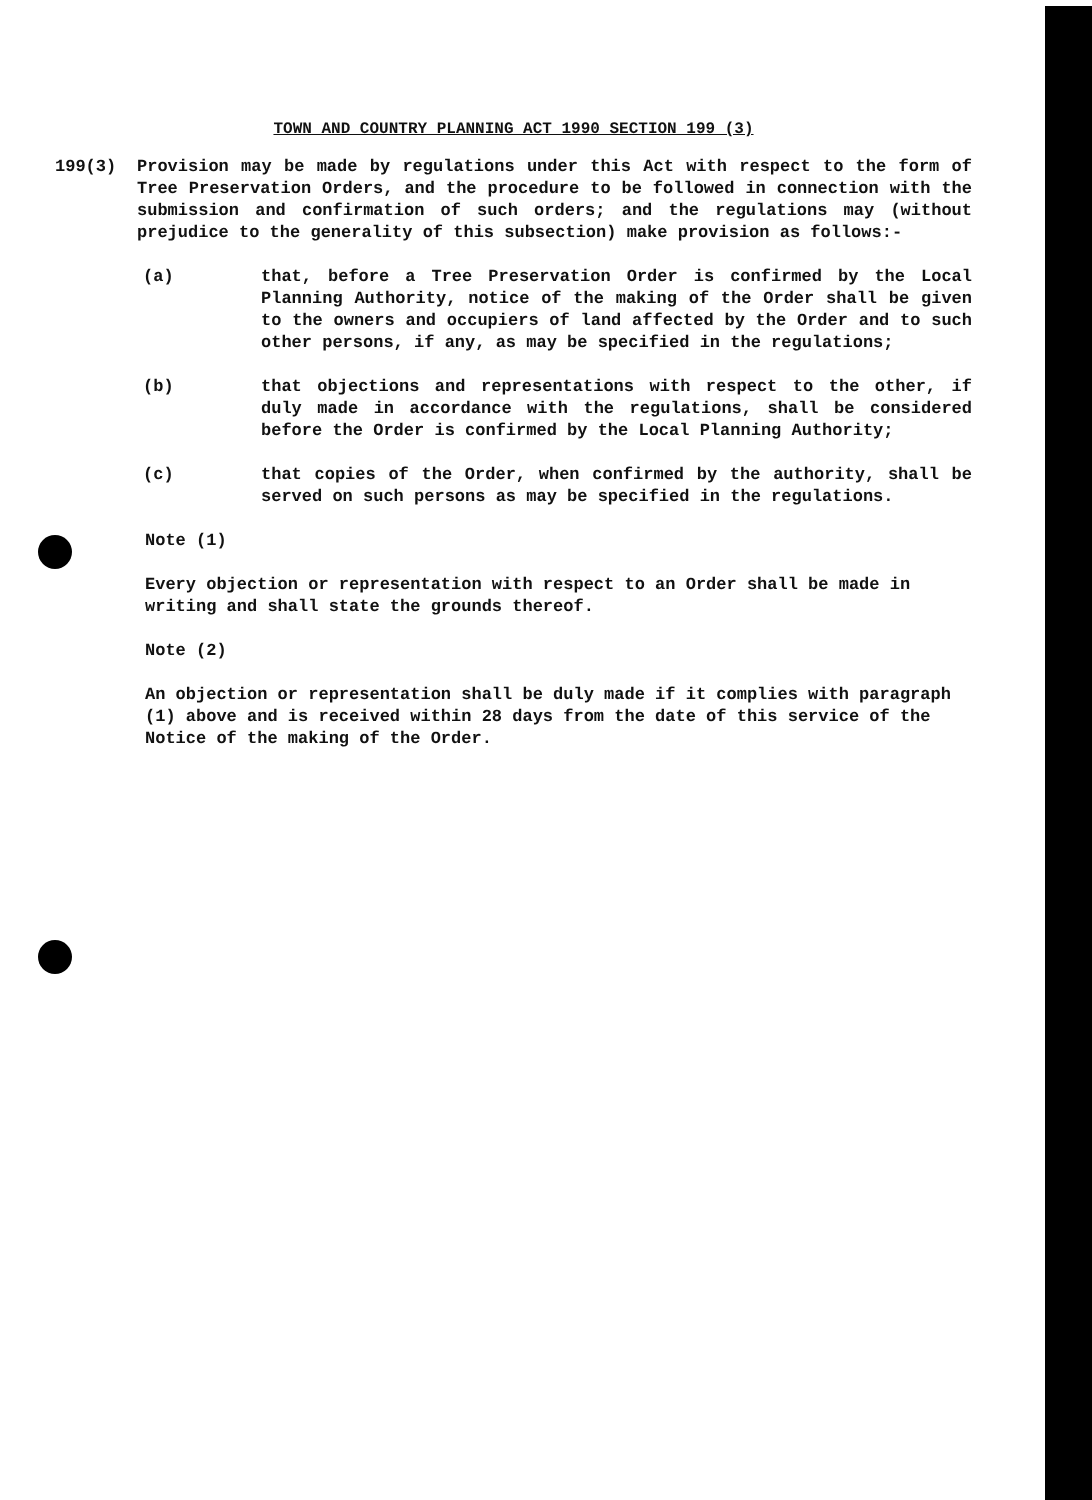TOWN AND COUNTRY PLANNING ACT 1990 SECTION 199 (3)
199(3) Provision may be made by regulations under this Act with respect to the form of Tree Preservation Orders, and the procedure to be followed in connection with the submission and confirmation of such orders; and the regulations may (without prejudice to the generality of this subsection) make provision as follows:-
(a) that, before a Tree Preservation Order is confirmed by the Local Planning Authority, notice of the making of the Order shall be given to the owners and occupiers of land affected by the Order and to such other persons, if any, as may be specified in the regulations;
(b) that objections and representations with respect to the other, if duly made in accordance with the regulations, shall be considered before the Order is confirmed by the Local Planning Authority;
(c) that copies of the Order, when confirmed by the authority, shall be served on such persons as may be specified in the regulations.
Note (1)
Every objection or representation with respect to an Order shall be made in writing and shall state the grounds thereof.
Note (2)
An objection or representation shall be duly made if it complies with paragraph (1) above and is received within 28 days from the date of this service of the Notice of the making of the Order.